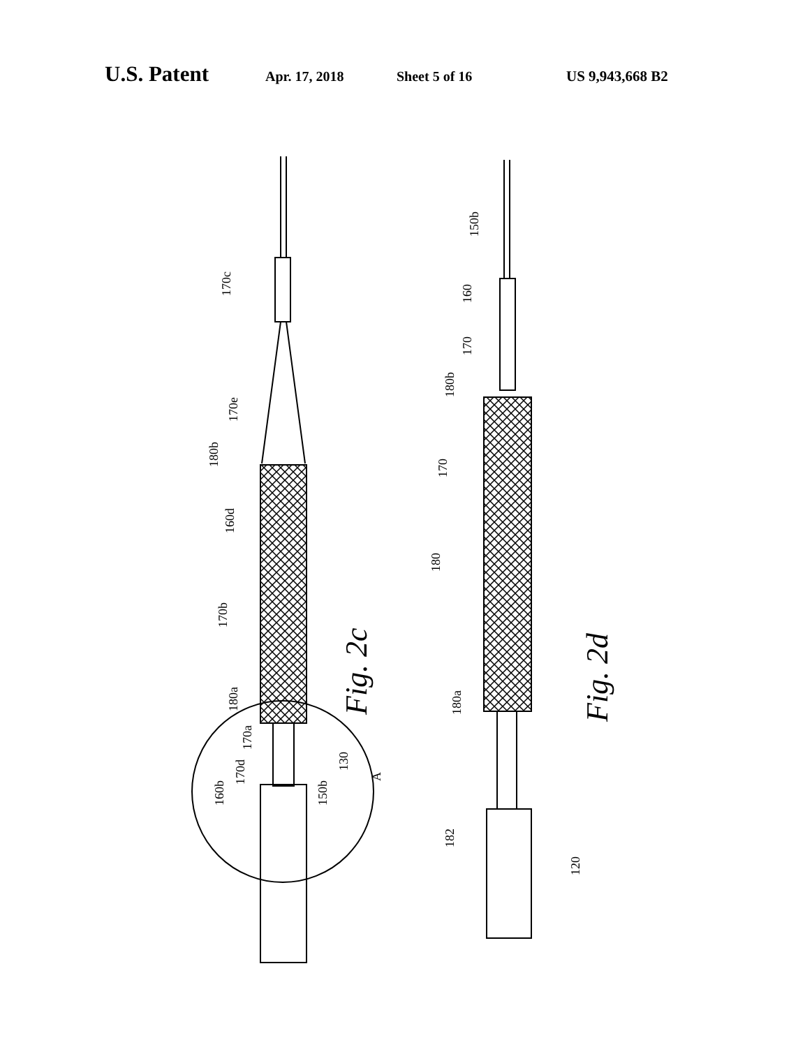U.S. Patent Apr. 17, 2018 Sheet 5 of 16 US 9,943,668 B2
170c
170e
180b
160d
170b
180a
170a
170d
160b
150b
130
A
Fig. 2c
150b
160
170
180b
170
180
180a
182
120
Fig. 2d